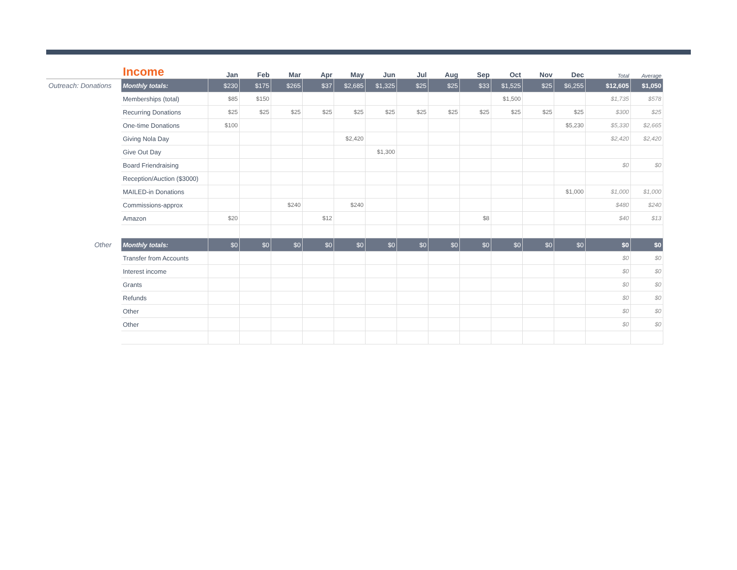| | Income | Jan | Feb | Mar | Apr | May | Jun | Jul | Aug | Sep | Oct | Nov | Dec | Total | Average |
| --- | --- | --- | --- | --- | --- | --- | --- | --- | --- | --- | --- | --- | --- | --- | --- |
| Outreach: Donations | Monthly totals: | $230 | $175 | $265 | $37 | $2,685 | $1,325 | $25 | $25 | $33 | $1,525 | $25 | $6,255 | $12,605 | $1,050 |
| | Memberships (total) | $85 | $150 | | | | | | | | $1,500 | | | $1,735 | $578 |
| | Recurring Donations | $25 | $25 | $25 | $25 | $25 | $25 | $25 | $25 | $25 | $25 | $25 | $25 | $300 | $25 |
| | One-time Donations | $100 | | | | | | | | | | | $5,230 | $5,330 | $2,665 |
| | Giving Nola Day | | | | | $2,420 | | | | | | | | $2,420 | $2,420 |
| | Give Out Day | | | | | | $1,300 | | | | | | | | |
| | Board Friendraising | | | | | | | | | | | | | $0 | $0 |
| | Reception/Auction ($3000) | | | | | | | | | | | | | | |
| | MAILED-in Donations | | | | | | | | | | | | $1,000 | $1,000 | $1,000 |
| | Commissions-approx | | | $240 | | $240 | | | | | | | | $480 | $240 |
| | Amazon | $20 | | | $12 | | | | | $8 | | | | $40 | $13 |
| Other | Monthly totals: | $0 | $0 | $0 | $0 | $0 | $0 | $0 | $0 | $0 | $0 | $0 | $0 | $0 | $0 |
| | Transfer from Accounts | | | | | | | | | | | | | $0 | $0 |
| | Interest income | | | | | | | | | | | | | $0 | $0 |
| | Grants | | | | | | | | | | | | | $0 | $0 |
| | Refunds | | | | | | | | | | | | | $0 | $0 |
| | Other | | | | | | | | | | | | | $0 | $0 |
| | Other | | | | | | | | | | | | | $0 | $0 |